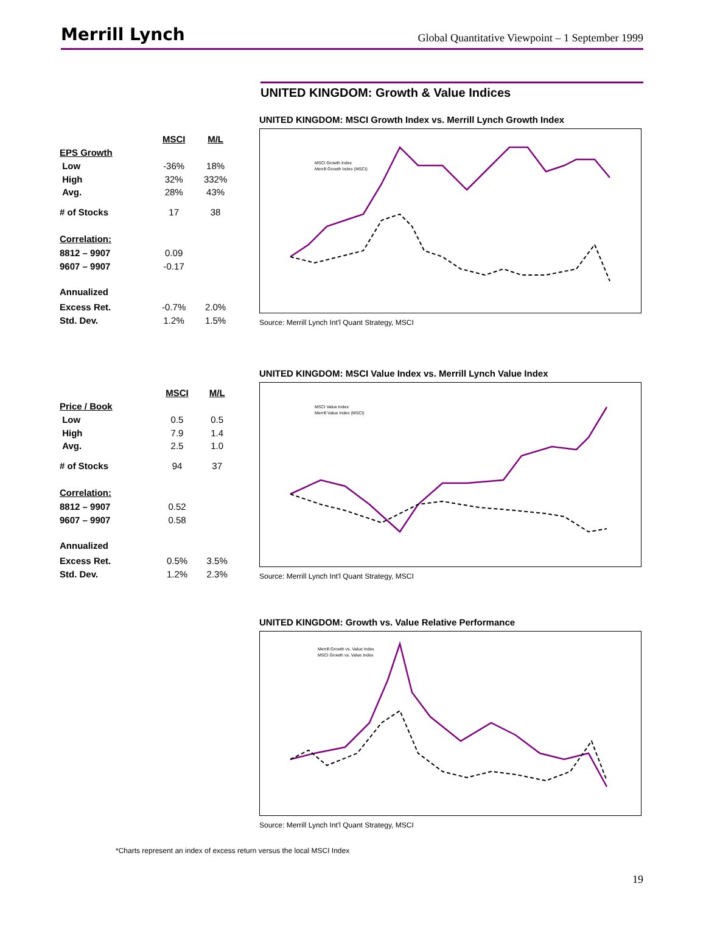Merrill Lynch
Global Quantitative Viewpoint – 1 September 1999
UNITED KINGDOM: Growth & Value Indices
| | MSCI | M/L |
| --- | --- | --- |
| EPS Growth | | |
| Low | -36% | 18% |
| High | 32% | 332% |
| Avg. | 28% | 43% |
| # of Stocks | 17 | 38 |
| Correlation: | | |
| 8812 – 9907 | 0.09 | |
| 9607 – 9907 | -0.17 | |
| Annualized | | |
| Excess Ret. | -0.7% | 2.0% |
| Std. Dev. | 1.2% | 1.5% |
UNITED KINGDOM: MSCI Growth Index vs. Merrill Lynch Growth Index
MSCI Growth Index
Merrill Growth Index (MSCI)
Source: Merrill Lynch Int'l Quant Strategy, MSCI
| | MSCI | M/L |
| --- | --- | --- |
| Price / Book | | |
| Low | 0.5 | 0.5 |
| High | 7.9 | 1.4 |
| Avg. | 2.5 | 1.0 |
| # of Stocks | 94 | 37 |
| Correlation: | | |
| 8812 – 9907 | 0.52 | |
| 9607 – 9907 | 0.58 | |
| Annualized | | |
| Excess Ret. | 0.5% | 3.5% |
| Std. Dev. | 1.2% | 2.3% |
UNITED KINGDOM: MSCI Value Index vs. Merrill Lynch Value Index
MSCI Value Index
Merrill Value Index (MSCI)
Source: Merrill Lynch Int'l Quant Strategy, MSCI
UNITED KINGDOM: Growth vs. Value Relative Performance
Merrill Growth vs. Value Index
MSCI Growth vs. Value Index
Source: Merrill Lynch Int'l Quant Strategy, MSCI
*Charts represent an index of excess return versus the local MSCI Index
19